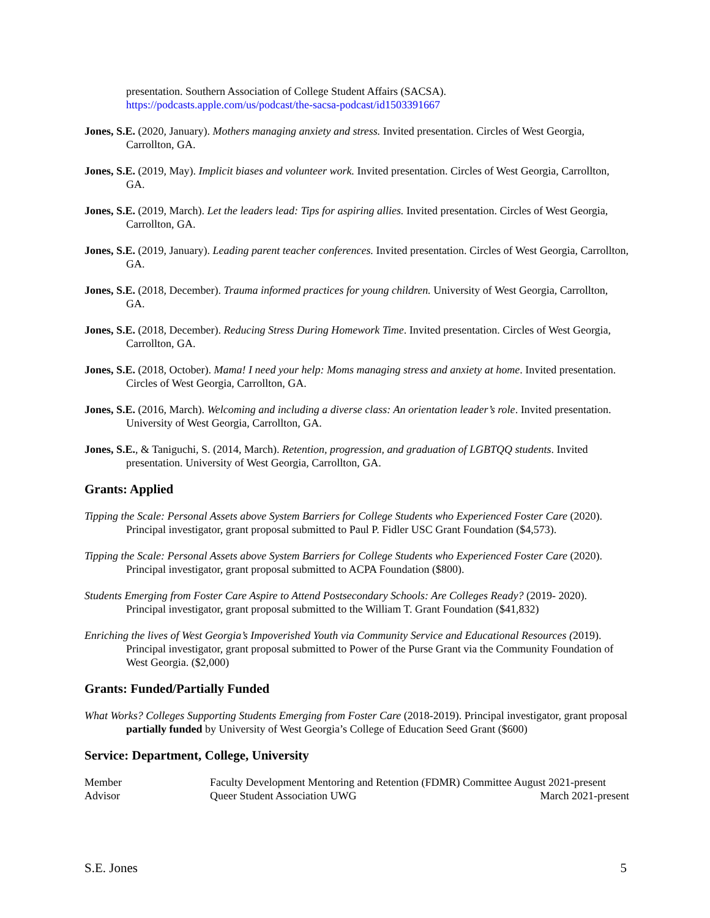presentation. Southern Association of College Student Affairs (SACSA).
https://podcasts.apple.com/us/podcast/the-sacsa-podcast/id1503391667
Jones, S.E. (2020, January). Mothers managing anxiety and stress. Invited presentation. Circles of West Georgia, Carrollton, GA.
Jones, S.E. (2019, May). Implicit biases and volunteer work. Invited presentation. Circles of West Georgia, Carrollton, GA.
Jones, S.E. (2019, March). Let the leaders lead: Tips for aspiring allies. Invited presentation. Circles of West Georgia, Carrollton, GA.
Jones, S.E. (2019, January). Leading parent teacher conferences. Invited presentation. Circles of West Georgia, Carrollton, GA.
Jones, S.E. (2018, December). Trauma informed practices for young children. University of West Georgia, Carrollton, GA.
Jones, S.E. (2018, December). Reducing Stress During Homework Time. Invited presentation. Circles of West Georgia, Carrollton, GA.
Jones, S.E. (2018, October). Mama! I need your help: Moms managing stress and anxiety at home. Invited presentation. Circles of West Georgia, Carrollton, GA.
Jones, S.E. (2016, March). Welcoming and including a diverse class: An orientation leader’s role. Invited presentation. University of West Georgia, Carrollton, GA.
Jones, S.E., & Taniguchi, S. (2014, March). Retention, progression, and graduation of LGBTQQ students. Invited presentation. University of West Georgia, Carrollton, GA.
Grants: Applied
Tipping the Scale: Personal Assets above System Barriers for College Students who Experienced Foster Care (2020). Principal investigator, grant proposal submitted to Paul P. Fidler USC Grant Foundation ($4,573).
Tipping the Scale: Personal Assets above System Barriers for College Students who Experienced Foster Care (2020). Principal investigator, grant proposal submitted to ACPA Foundation ($800).
Students Emerging from Foster Care Aspire to Attend Postsecondary Schools: Are Colleges Ready? (2019- 2020). Principal investigator, grant proposal submitted to the William T. Grant Foundation ($41,832)
Enriching the lives of West Georgia’s Impoverished Youth via Community Service and Educational Resources (2019). Principal investigator, grant proposal submitted to Power of the Purse Grant via the Community Foundation of West Georgia. ($2,000)
Grants: Funded/Partially Funded
What Works? Colleges Supporting Students Emerging from Foster Care (2018-2019). Principal investigator, grant proposal partially funded by University of West Georgia’s College of Education Seed Grant ($600)
Service: Department, College, University
Member Faculty Development Mentoring and Retention (FDMR) Committee August 2021-present
Advisor Queer Student Association UWG March 2021-present
S.E. Jones 5